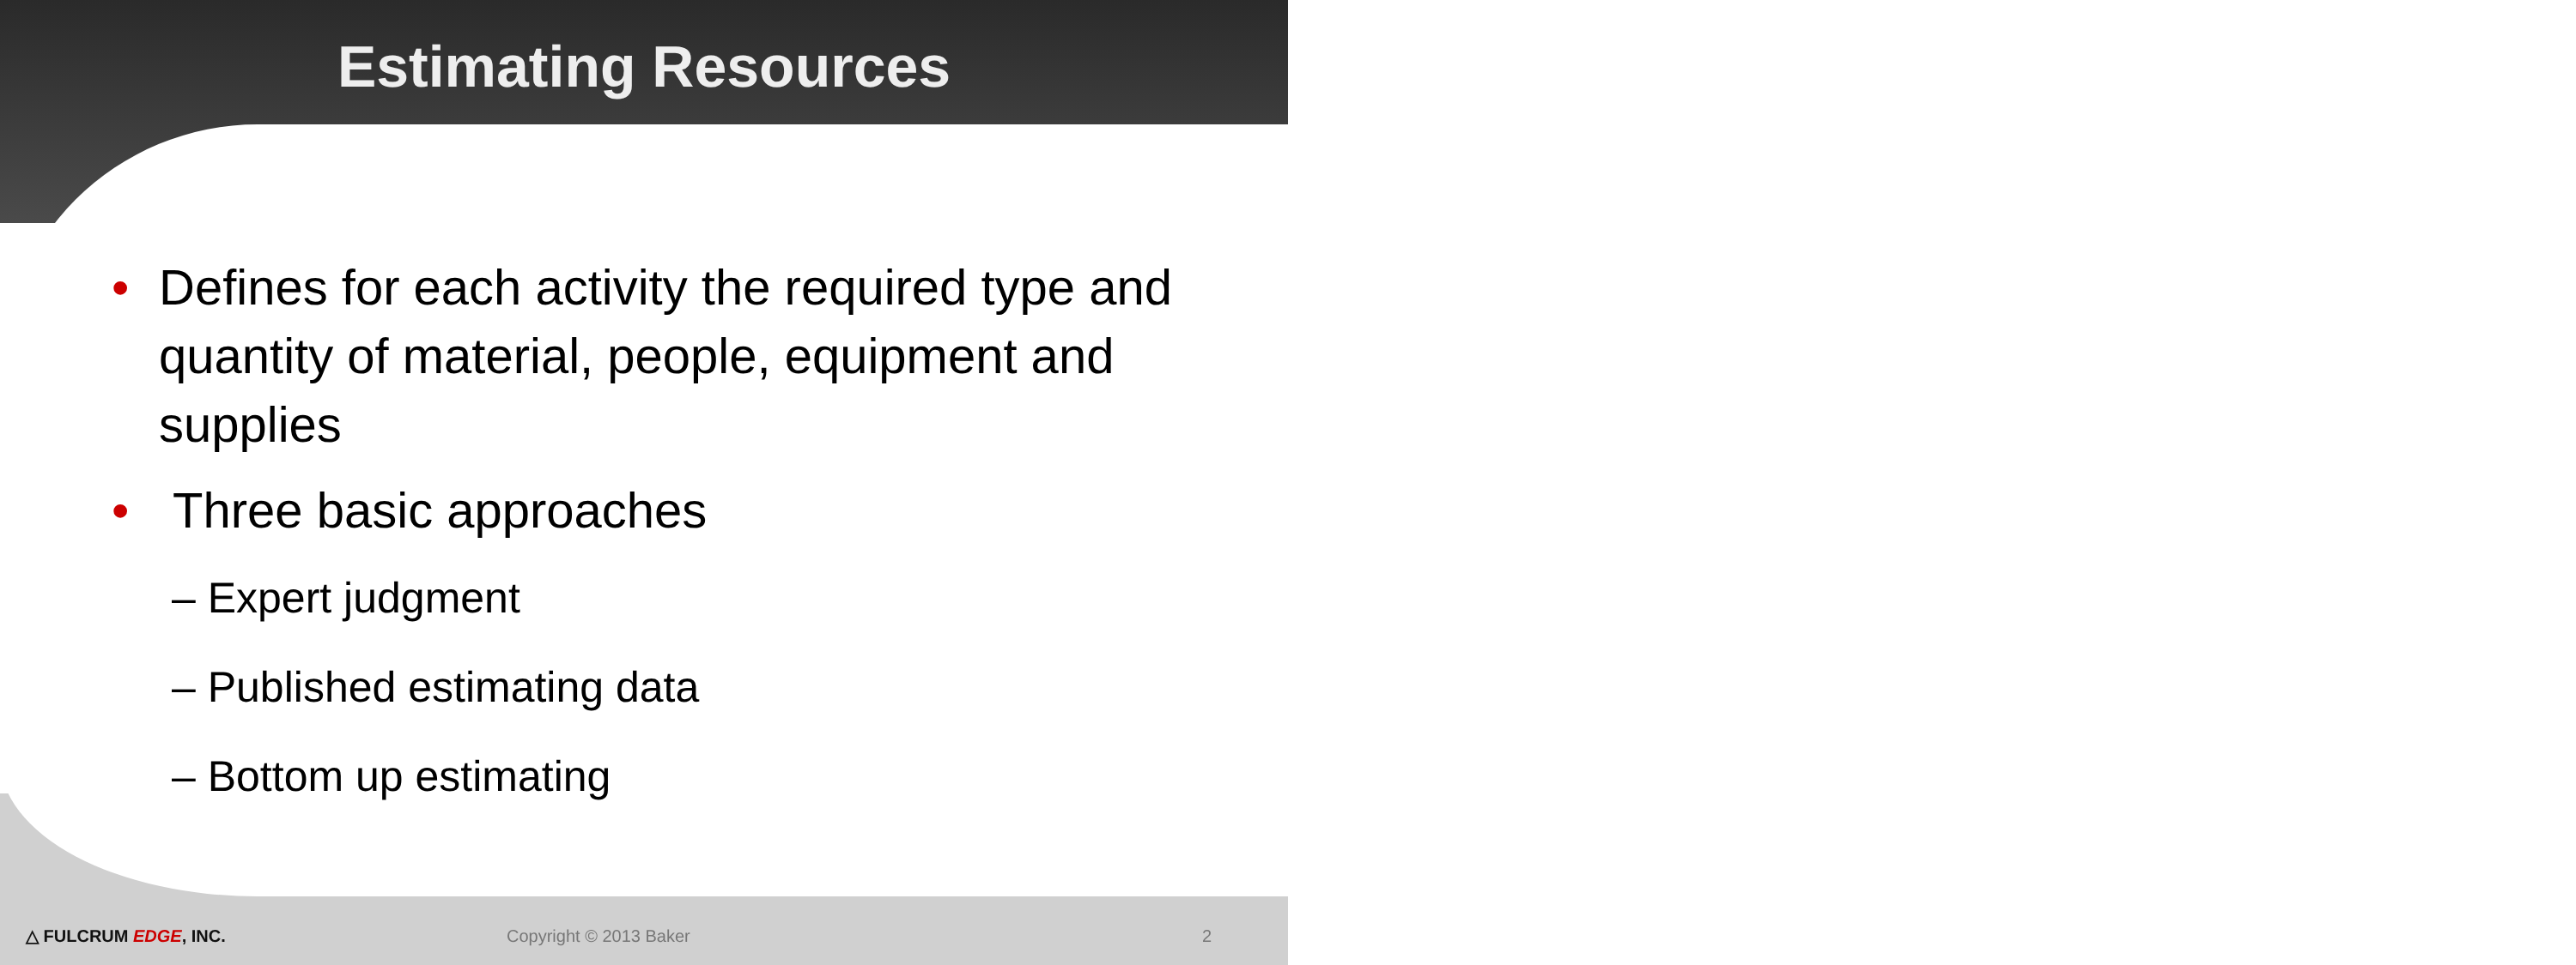Estimating Resources
• Defines for each activity the required type and quantity of material, people, equipment and supplies
• Three basic approaches
– Expert judgment
– Published estimating data
– Bottom up estimating
△ FULCRUM EDGE, INC. Copyright © 2013 Baker 2